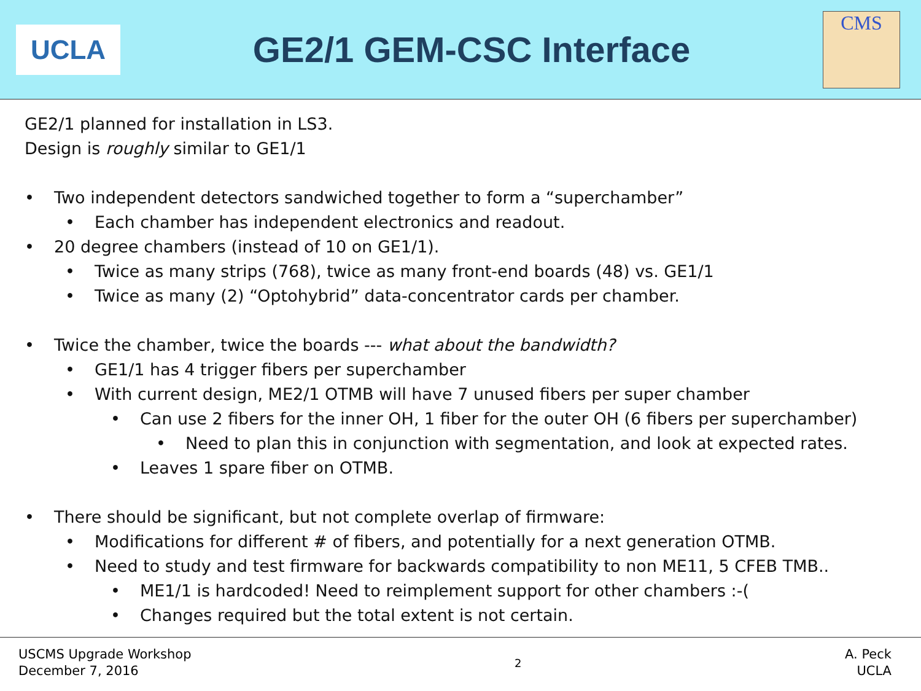UCLA
GE2/1 GEM-CSC Interface
CMS
GE2/1 planned for installation in LS3.
Design is roughly similar to GE1/1
• Two independent detectors sandwiched together to form a “superchamber”
• Each chamber has independent electronics and readout.
• 20 degree chambers (instead of 10 on GE1/1).
• Twice as many strips (768), twice as many front-end boards (48) vs. GE1/1
• Twice as many (2) “Optohybrid” data-concentrator cards per chamber.
• Twice the chamber, twice the boards --- what about the bandwidth?
• GE1/1 has 4 trigger fibers per superchamber
• With current design, ME2/1 OTMB will have 7 unused fibers per super chamber
• Can use 2 fibers for the inner OH, 1 fiber for the outer OH (6 fibers per superchamber)
• Need to plan this in conjunction with segmentation, and look at expected rates.
• Leaves 1 spare fiber on OTMB.
• There should be significant, but not complete overlap of firmware:
• Modifications for different # of fibers, and potentially for a next generation OTMB.
• Need to study and test firmware for backwards compatibility to non ME11, 5 CFEB TMB..
• ME1/1 is hardcoded! Need to reimplement support for other chambers :-(
• Changes required but the total extent is not certain.
USCMS Upgrade Workshop
December 7, 2016
2
A. Peck
UCLA